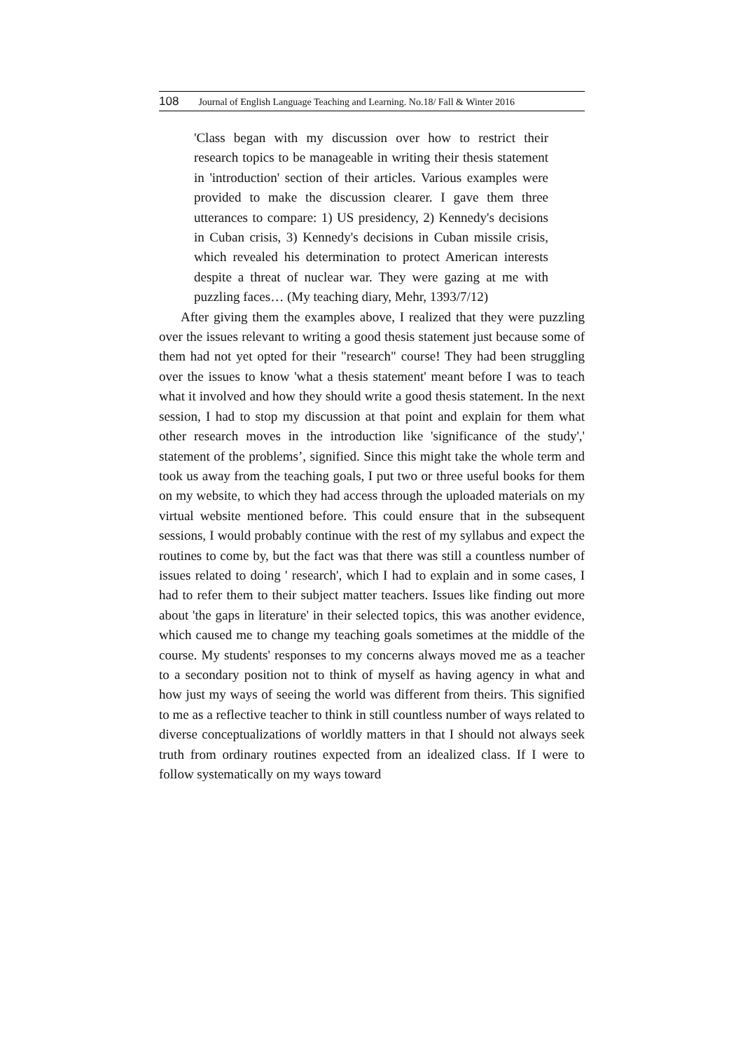108 Journal of English Language Teaching and Learning. No.18/ Fall & Winter 2016
'Class began with my discussion over how to restrict their research topics to be manageable in writing their thesis statement in 'introduction' section of their articles. Various examples were provided to make the discussion clearer. I gave them three utterances to compare: 1) US presidency, 2) Kennedy's decisions in Cuban crisis, 3) Kennedy's decisions in Cuban missile crisis, which revealed his determination to protect American interests despite a threat of nuclear war. They were gazing at me with puzzling faces… (My teaching diary, Mehr, 1393/7/12)
After giving them the examples above, I realized that they were puzzling over the issues relevant to writing a good thesis statement just because some of them had not yet opted for their "research" course! They had been struggling over the issues to know 'what a thesis statement' meant before I was to teach what it involved and how they should write a good thesis statement. In the next session, I had to stop my discussion at that point and explain for them what other research moves in the introduction like 'significance of the study',' statement of the problems’, signified. Since this might take the whole term and took us away from the teaching goals, I put two or three useful books for them on my website, to which they had access through the uploaded materials on my virtual website mentioned before. This could ensure that in the subsequent sessions, I would probably continue with the rest of my syllabus and expect the routines to come by, but the fact was that there was still a countless number of issues related to doing ' research', which I had to explain and in some cases, I had to refer them to their subject matter teachers. Issues like finding out more about 'the gaps in literature' in their selected topics, this was another evidence, which caused me to change my teaching goals sometimes at the middle of the course. My students' responses to my concerns always moved me as a teacher to a secondary position not to think of myself as having agency in what and how just my ways of seeing the world was different from theirs. This signified to me as a reflective teacher to think in still countless number of ways related to diverse conceptualizations of worldly matters in that I should not always seek truth from ordinary routines expected from an idealized class. If I were to follow systematically on my ways toward